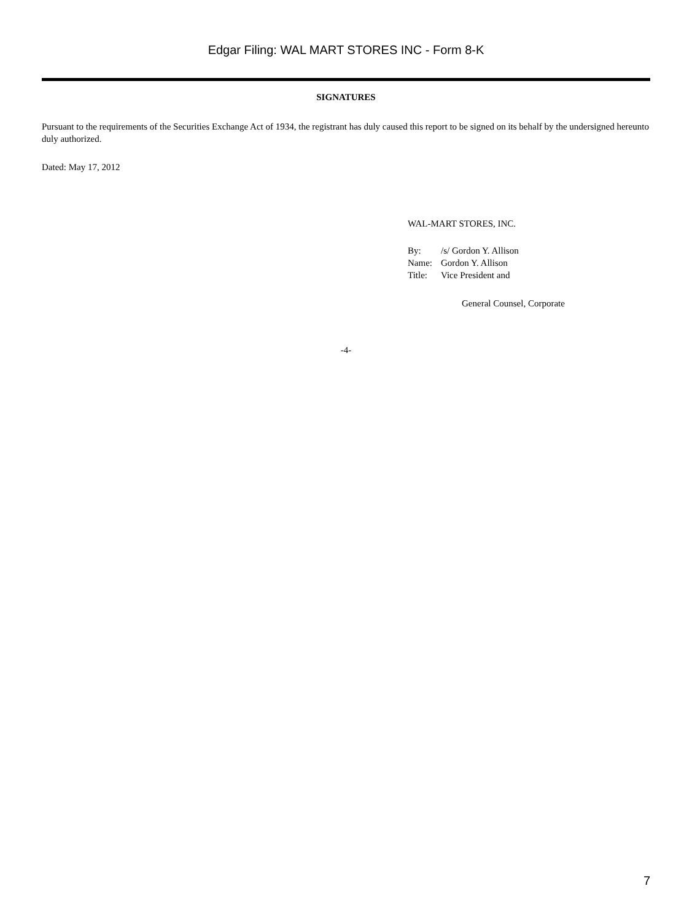Edgar Filing: WAL MART STORES INC - Form 8-K
SIGNATURES
Pursuant to the requirements of the Securities Exchange Act of 1934, the registrant has duly caused this report to be signed on its behalf by the undersigned hereunto duly authorized.
Dated: May 17, 2012
WAL-MART STORES, INC.
| By: | /s/ Gordon Y. Allison |
| Name: | Gordon Y. Allison |
| Title: | Vice President and |
General Counsel, Corporate
-4-
7